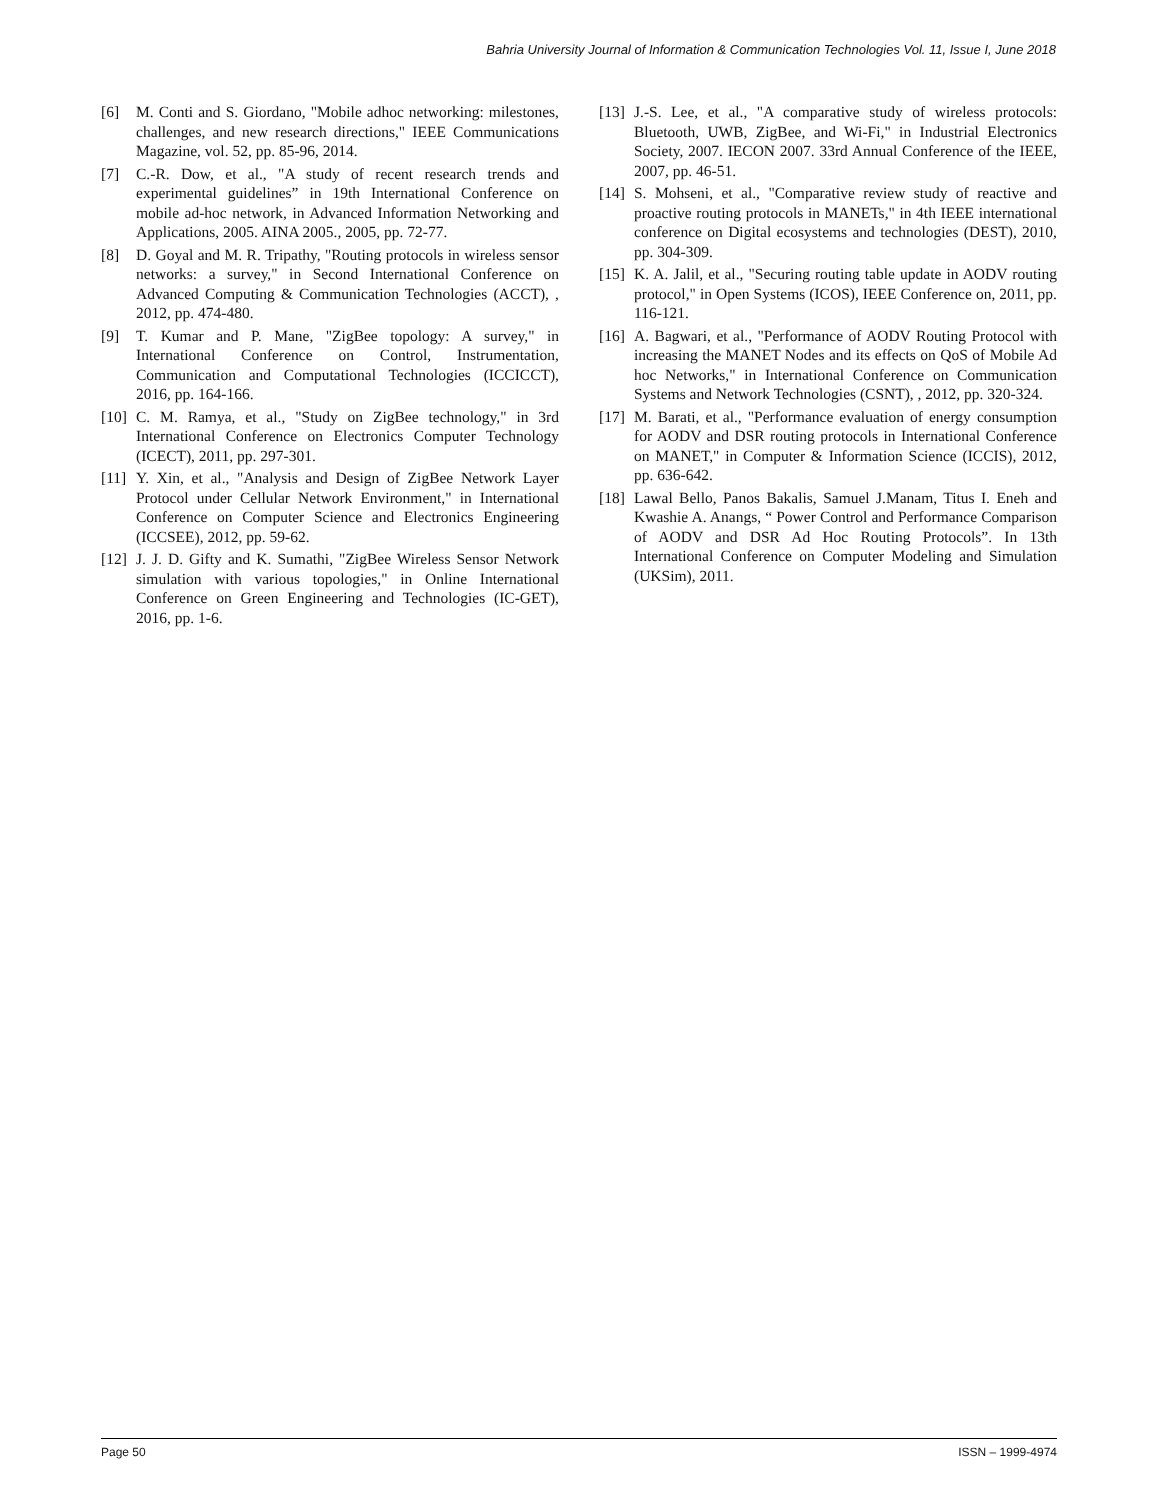Bahria University Journal of Information & Communication Technologies Vol. 11, Issue I, June 2018
[6] M. Conti and S. Giordano, "Mobile adhoc networking: milestones, challenges, and new research directions," IEEE Communications Magazine, vol. 52, pp. 85-96, 2014.
[7] C.-R. Dow, et al., "A study of recent research trends and experimental guidelines” in 19th International Conference on mobile ad-hoc network, in Advanced Information Networking and Applications, 2005. AINA 2005., 2005, pp. 72-77.
[8] D. Goyal and M. R. Tripathy, "Routing protocols in wireless sensor networks: a survey," in Second International Conference on Advanced Computing & Communication Technologies (ACCT), , 2012, pp. 474-480.
[9] T. Kumar and P. Mane, "ZigBee topology: A survey," in International Conference on Control, Instrumentation, Communication and Computational Technologies (ICCICCT), 2016, pp. 164-166.
[10] C. M. Ramya, et al., "Study on ZigBee technology," in 3rd International Conference on Electronics Computer Technology (ICECT), 2011, pp. 297-301.
[11] Y. Xin, et al., "Analysis and Design of ZigBee Network Layer Protocol under Cellular Network Environment," in International Conference on Computer Science and Electronics Engineering (ICCSEE), 2012, pp. 59-62.
[12] J. J. D. Gifty and K. Sumathi, "ZigBee Wireless Sensor Network simulation with various topologies," in Online International Conference on Green Engineering and Technologies (IC-GET), 2016, pp. 1-6.
[13] J.-S. Lee, et al., "A comparative study of wireless protocols: Bluetooth, UWB, ZigBee, and Wi-Fi," in Industrial Electronics Society, 2007. IECON 2007. 33rd Annual Conference of the IEEE, 2007, pp. 46-51.
[14] S. Mohseni, et al., "Comparative review study of reactive and proactive routing protocols in MANETs," in 4th IEEE international conference on Digital ecosystems and technologies (DEST), 2010, pp. 304-309.
[15] K. A. Jalil, et al., "Securing routing table update in AODV routing protocol," in Open Systems (ICOS), IEEE Conference on, 2011, pp. 116-121.
[16] A. Bagwari, et al., "Performance of AODV Routing Protocol with increasing the MANET Nodes and its effects on QoS of Mobile Ad hoc Networks," in International Conference on Communication Systems and Network Technologies (CSNT), , 2012, pp. 320-324.
[17] M. Barati, et al., "Performance evaluation of energy consumption for AODV and DSR routing protocols in International Conference on MANET," in Computer & Information Science (ICCIS), 2012, pp. 636-642.
[18] Lawal Bello, Panos Bakalis, Samuel J.Manam, Titus I. Eneh and Kwashie A. Anangs, “ Power Control and Performance Comparison of AODV and DSR Ad Hoc Routing Protocols”. In 13th International Conference on Computer Modeling and Simulation (UKSim), 2011.
Page 50 ISSN – 1999-4974